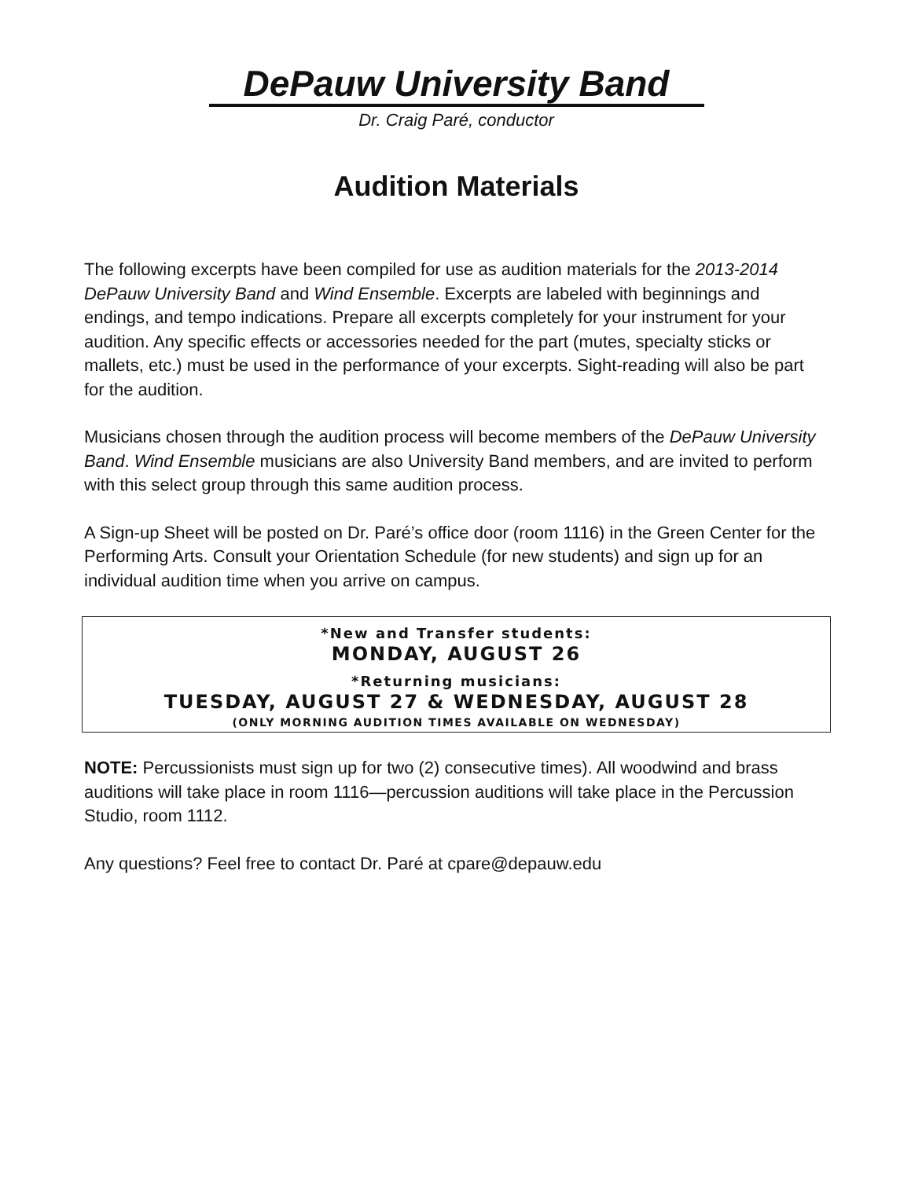DePauw University Band
Dr. Craig Paré, conductor
Audition Materials
The following excerpts have been compiled for use as audition materials for the 2013-2014 DePauw University Band and Wind Ensemble. Excerpts are labeled with beginnings and endings, and tempo indications. Prepare all excerpts completely for your instrument for your audition. Any specific effects or accessories needed for the part (mutes, specialty sticks or mallets, etc.) must be used in the performance of your excerpts. Sight-reading will also be part for the audition.
Musicians chosen through the audition process will become members of the DePauw University Band. Wind Ensemble musicians are also University Band members, and are invited to perform with this select group through this same audition process.
A Sign-up Sheet will be posted on Dr. Paré’s office door (room 1116) in the Green Center for the Performing Arts. Consult your Orientation Schedule (for new students) and sign up for an individual audition time when you arrive on campus.
*New and Transfer students:
MONDAY, AUGUST 26
*Returning musicians:
TUESDAY, AUGUST 27 & WEDNESDAY, AUGUST 28
(ONLY MORNING AUDITION TIMES AVAILABLE ON WEDNESDAY)
NOTE: Percussionists must sign up for two (2) consecutive times). All woodwind and brass auditions will take place in room 1116—percussion auditions will take place in the Percussion Studio, room 1112.
Any questions? Feel free to contact Dr. Paré at cpare@depauw.edu